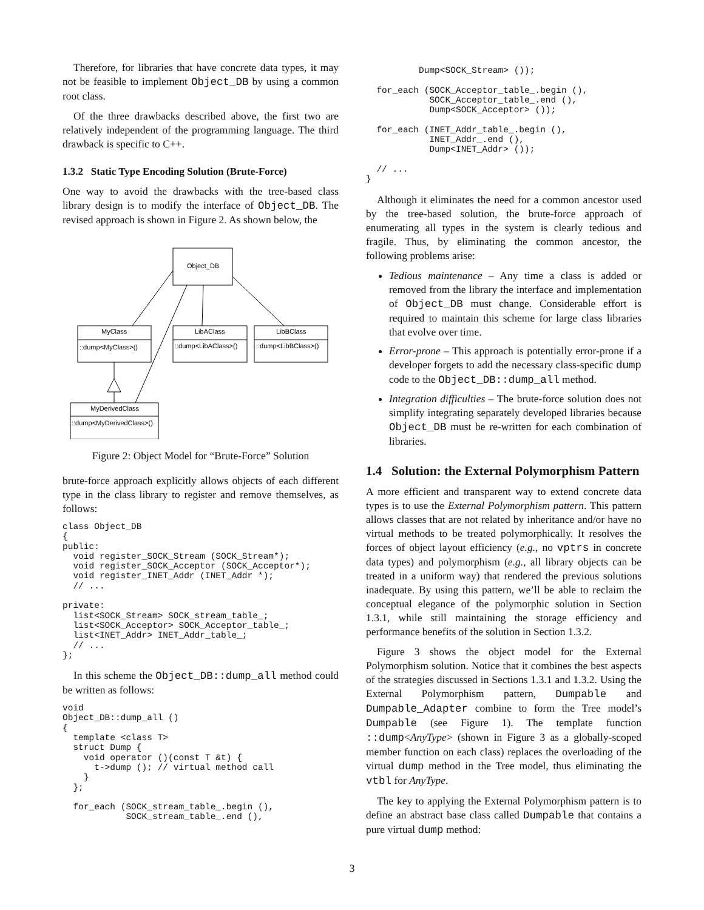Therefore, for libraries that have concrete data types, it may not be feasible to implement Object_DB by using a common root class.
Of the three drawbacks described above, the first two are relatively independent of the programming language. The third drawback is specific to C++.
1.3.2 Static Type Encoding Solution (Brute-Force)
One way to avoid the drawbacks with the tree-based class library design is to modify the interface of Object_DB. The revised approach is shown in Figure 2. As shown below, the
Object_DB
MyClass
::dump<MyClass>()
LibAClass
::dump<LibAClass>()
LibBClass
::dump<LibBClass>()
MyDerivedClass
::dump<MyDerivedClass>()
Figure 2: Object Model for “Brute-Force” Solution
brute-force approach explicitly allows objects of each different type in the class library to register and remove themselves, as follows:
class Object_DB
{
public:
  void register_SOCK_Stream (SOCK_Stream*);
  void register_SOCK_Acceptor (SOCK_Acceptor*);
  void register_INET_Addr (INET_Addr *);
  // ...

private:
  list<SOCK_Stream> SOCK_stream_table_;
  list<SOCK_Acceptor> SOCK_Acceptor_table_;
  list<INET_Addr> INET_Addr_table_;
  // ...
};
In this scheme the Object_DB::dump_all method could be written as follows:
void
Object_DB::dump_all ()
{
  template <class T>
  struct Dump {
    void operator ()(const T &t) {
      t->dump (); // virtual method call
    }
  };

  for_each (SOCK_stream_table_.begin (),
            SOCK_stream_table_.end (),
          Dump<SOCK_Stream> ());

  for_each (SOCK_Acceptor_table_.begin (),
            SOCK_Acceptor_table_.end (),
            Dump<SOCK_Acceptor> ());

  for_each (INET_Addr_table_.begin (),
            INET_Addr_.end (),
            Dump<INET_Addr> ());

  // ...
}
Although it eliminates the need for a common ancestor used by the tree-based solution, the brute-force approach of enumerating all types in the system is clearly tedious and fragile. Thus, by eliminating the common ancestor, the following problems arise:
Tedious maintenance – Any time a class is added or removed from the library the interface and implementation of Object_DB must change. Considerable effort is required to maintain this scheme for large class libraries that evolve over time.
Error-prone – This approach is potentially error-prone if a developer forgets to add the necessary class-specific dump code to the Object_DB::dump_all method.
Integration difficulties – The brute-force solution does not simplify integrating separately developed libraries because Object_DB must be re-written for each combination of libraries.
1.4 Solution: the External Polymorphism Pattern
A more efficient and transparent way to extend concrete data types is to use the External Polymorphism pattern. This pattern allows classes that are not related by inheritance and/or have no virtual methods to be treated polymorphically. It resolves the forces of object layout efficiency (e.g., no vptrs in concrete data types) and polymorphism (e.g., all library objects can be treated in a uniform way) that rendered the previous solutions inadequate. By using this pattern, we’ll be able to reclaim the conceptual elegance of the polymorphic solution in Section 1.3.1, while still maintaining the storage efficiency and performance benefits of the solution in Section 1.3.2.
Figure 3 shows the object model for the External Polymorphism solution. Notice that it combines the best aspects of the strategies discussed in Sections 1.3.1 and 1.3.2. Using the External Polymorphism pattern, Dumpable and Dumpable_Adapter combine to form the Tree model’s Dumpable (see Figure 1). The template function ::dump<AnyType> (shown in Figure 3 as a globally-scoped member function on each class) replaces the overloading of the virtual dump method in the Tree model, thus eliminating the vtbl for AnyType.
The key to applying the External Polymorphism pattern is to define an abstract base class called Dumpable that contains a pure virtual dump method:
3